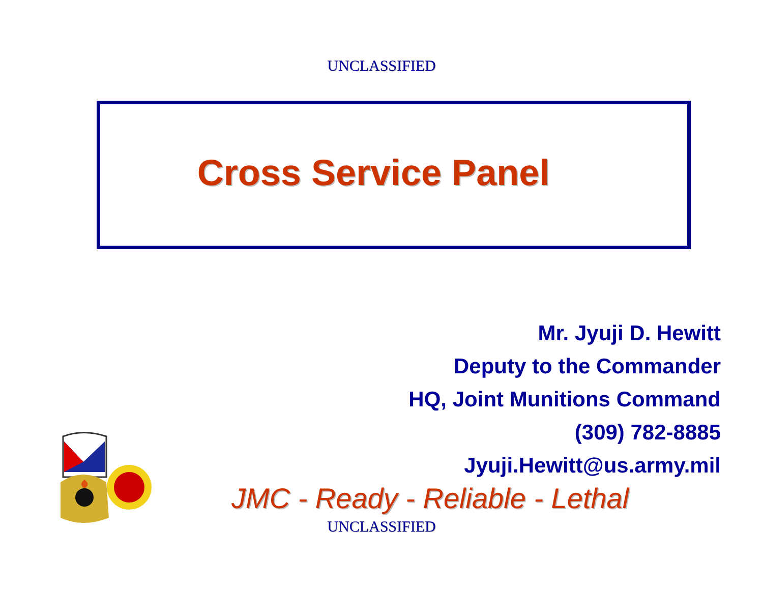UNCLASSIFIED
Cross Service Panel
Mr. Jyuji D. Hewitt
Deputy to the Commander
HQ, Joint Munitions Command
(309) 782-8885
Jyuji.Hewitt@us.army.mil
JMC - Ready - Reliable - Lethal
UNCLASSIFIED